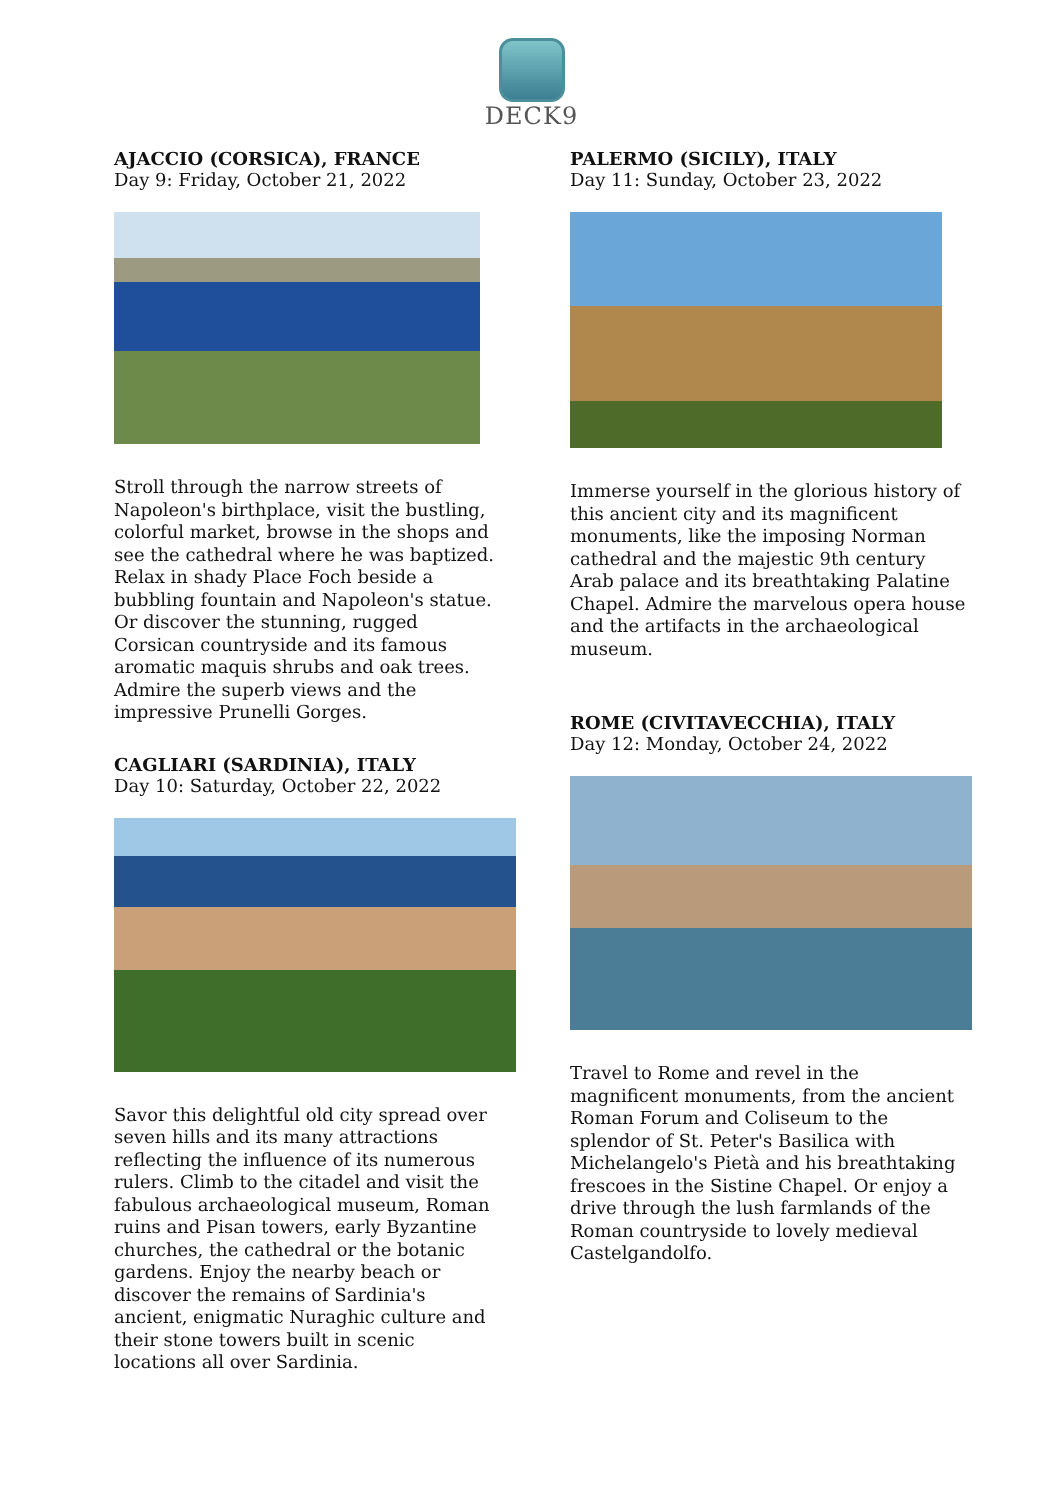DECK9
AJACCIO (CORSICA), FRANCE
Day 9: Friday, October 21, 2022
Stroll through the narrow streets of Napoleon's birthplace, visit the bustling, colorful market, browse in the shops and see the cathedral where he was baptized. Relax in shady Place Foch beside a bubbling fountain and Napoleon's statue. Or discover the stunning, rugged Corsican countryside and its famous aromatic maquis shrubs and oak trees. Admire the superb views and the impressive Prunelli Gorges.
CAGLIARI (SARDINIA), ITALY
Day 10: Saturday, October 22, 2022
Savor this delightful old city spread over seven hills and its many attractions reflecting the influence of its numerous rulers. Climb to the citadel and visit the fabulous archaeological museum, Roman ruins and Pisan towers, early Byzantine churches, the cathedral or the botanic gardens. Enjoy the nearby beach or discover the remains of Sardinia's ancient, enigmatic Nuraghic culture and their stone towers built in scenic locations all over Sardinia.
PALERMO (SICILY), ITALY
Day 11: Sunday, October 23, 2022
Immerse yourself in the glorious history of this ancient city and its magnificent monuments, like the imposing Norman cathedral and the majestic 9th century Arab palace and its breathtaking Palatine Chapel. Admire the marvelous opera house and the artifacts in the archaeological museum.
ROME (CIVITAVECCHIA), ITALY
Day 12: Monday, October 24, 2022
Travel to Rome and revel in the magnificent monuments, from the ancient Roman Forum and Coliseum to the splendor of St. Peter's Basilica with Michelangelo's Pietà and his breathtaking frescoes in the Sistine Chapel. Or enjoy a drive through the lush farmlands of the Roman countryside to lovely medieval Castelgandolfo.